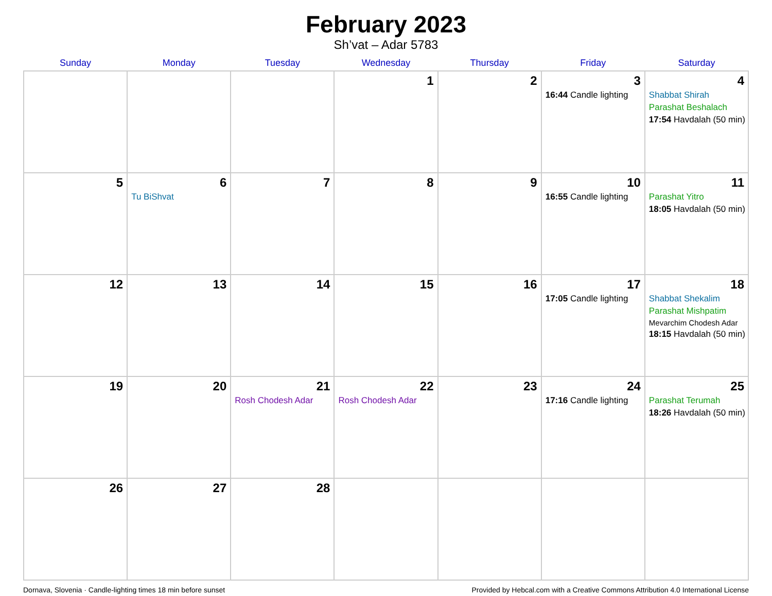February 2023
Sh’vat – Adar 5783
| Sunday | Monday | Tuesday | Wednesday | Thursday | Friday | Saturday |
| --- | --- | --- | --- | --- | --- | --- |
| | | | 1 | 2 | 3 16:44 Candle lighting | 4 Shabbat Shirah Parashat Beshalach 17:54 Havdalah (50 min) |
| 5 | 6 Tu BiShvat | 7 | 8 | 9 | 10 16:55 Candle lighting | 11 Parashat Yitro 18:05 Havdalah (50 min) |
| 12 | 13 | 14 | 15 | 16 | 17 17:05 Candle lighting | 18 Shabbat Shekalim Parashat Mishpatim Mevarchim Chodesh Adar 18:15 Havdalah (50 min) |
| 19 | 20 | 21 Rosh Chodesh Adar | 22 Rosh Chodesh Adar | 23 | 24 17:16 Candle lighting | 25 Parashat Terumah 18:26 Havdalah (50 min) |
| 26 | 27 | 28 | | | | |
Dornava, Slovenia · Candle-lighting times 18 min before sunset Provided by Hebcal.com with a Creative Commons Attribution 4.0 International License